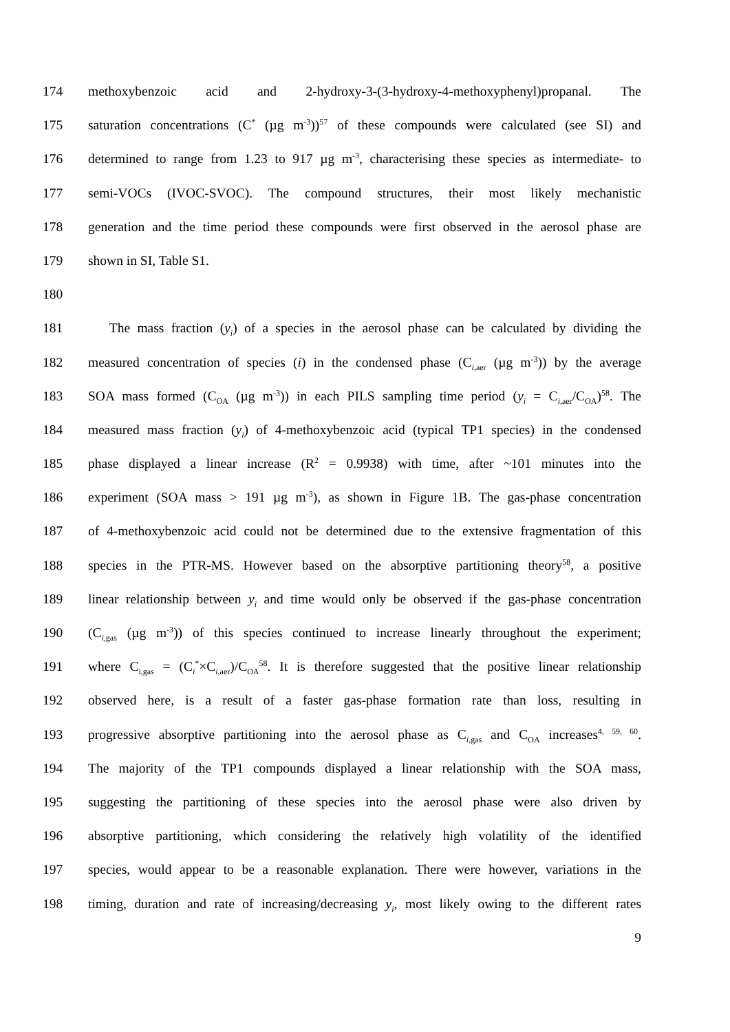174 methoxybenzoic acid and 2-hydroxy-3-(3-hydroxy-4-methoxyphenyl)propanal. The
175 saturation concentrations (C<sup>*</sup> (µg m<sup>-3</sup>))<sup>57</sup> of these compounds were calculated (see SI) and
176 determined to range from 1.23 to 917 µg m<sup>-3</sup>, characterising these species as intermediate- to
177 semi-VOCs (IVOC-SVOC). The compound structures, their most likely mechanistic
178 generation and the time period these compounds were first observed in the aerosol phase are
179 shown in SI, Table S1.
180
181 The mass fraction (y<sub>i</sub>) of a species in the aerosol phase can be calculated by dividing the
182 measured concentration of species (i) in the condensed phase (C<sub>i,aer</sub> (µg m<sup>-3</sup>)) by the average
183 SOA mass formed (C<sub>OA</sub> (µg m<sup>-3</sup>)) in each PILS sampling time period (y<sub>i</sub> = C<sub>i,aer</sub>/C<sub>OA</sub>)<sup>58</sup>. The
184 measured mass fraction (y<sub>i</sub>) of 4-methoxybenzoic acid (typical TP1 species) in the condensed
185 phase displayed a linear increase (R<sup>2</sup> = 0.9938) with time, after ~101 minutes into the
186 experiment (SOA mass > 191 µg m<sup>-3</sup>), as shown in Figure 1B. The gas-phase concentration
187 of 4-methoxybenzoic acid could not be determined due to the extensive fragmentation of this
188 species in the PTR-MS. However based on the absorptive partitioning theory<sup>58</sup>, a positive
189 linear relationship between y<sub>i</sub> and time would only be observed if the gas-phase concentration
190 (C<sub>i,gas</sub> (µg m<sup>-3</sup>)) of this species continued to increase linearly throughout the experiment;
191 where C<sub>i,gas</sub> = (C<sub>i</sub><sup>*</sup>×C<sub>i,aer</sub>)/C<sub>OA</sub><sup>58</sup>. It is therefore suggested that the positive linear relationship
192 observed here, is a result of a faster gas-phase formation rate than loss, resulting in
193 progressive absorptive partitioning into the aerosol phase as C<sub>i,gas</sub> and C<sub>OA</sub> increases<sup>4, 59, 60</sup>.
194 The majority of the TP1 compounds displayed a linear relationship with the SOA mass,
195 suggesting the partitioning of these species into the aerosol phase were also driven by
196 absorptive partitioning, which considering the relatively high volatility of the identified
197 species, would appear to be a reasonable explanation. There were however, variations in the
198 timing, duration and rate of increasing/decreasing y<sub>i</sub>, most likely owing to the different rates
9